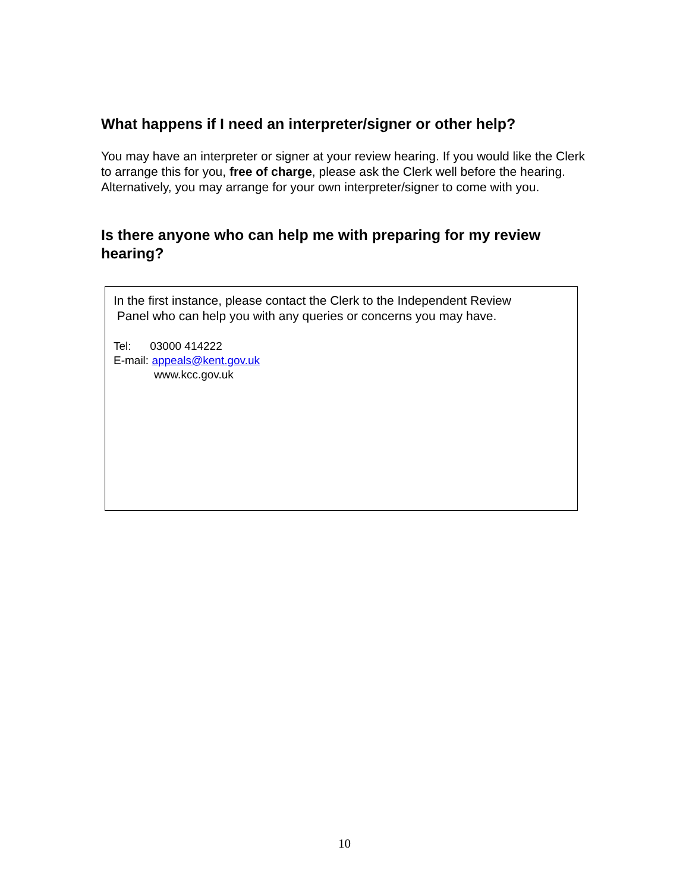What happens if I need an interpreter/signer or other help?
You may have an interpreter or signer at your review hearing. If you would like the Clerk to arrange this for you, free of charge, please ask the Clerk well before the hearing. Alternatively, you may arrange for your own interpreter/signer to come with you.
Is there anyone who can help me with preparing for my review hearing?
In the first instance, please contact the Clerk to the Independent Review
Panel who can help you with any queries or concerns you may have.
Tel: 03000 414222
E-mail: appeals@kent.gov.uk
www.kcc.gov.uk
10